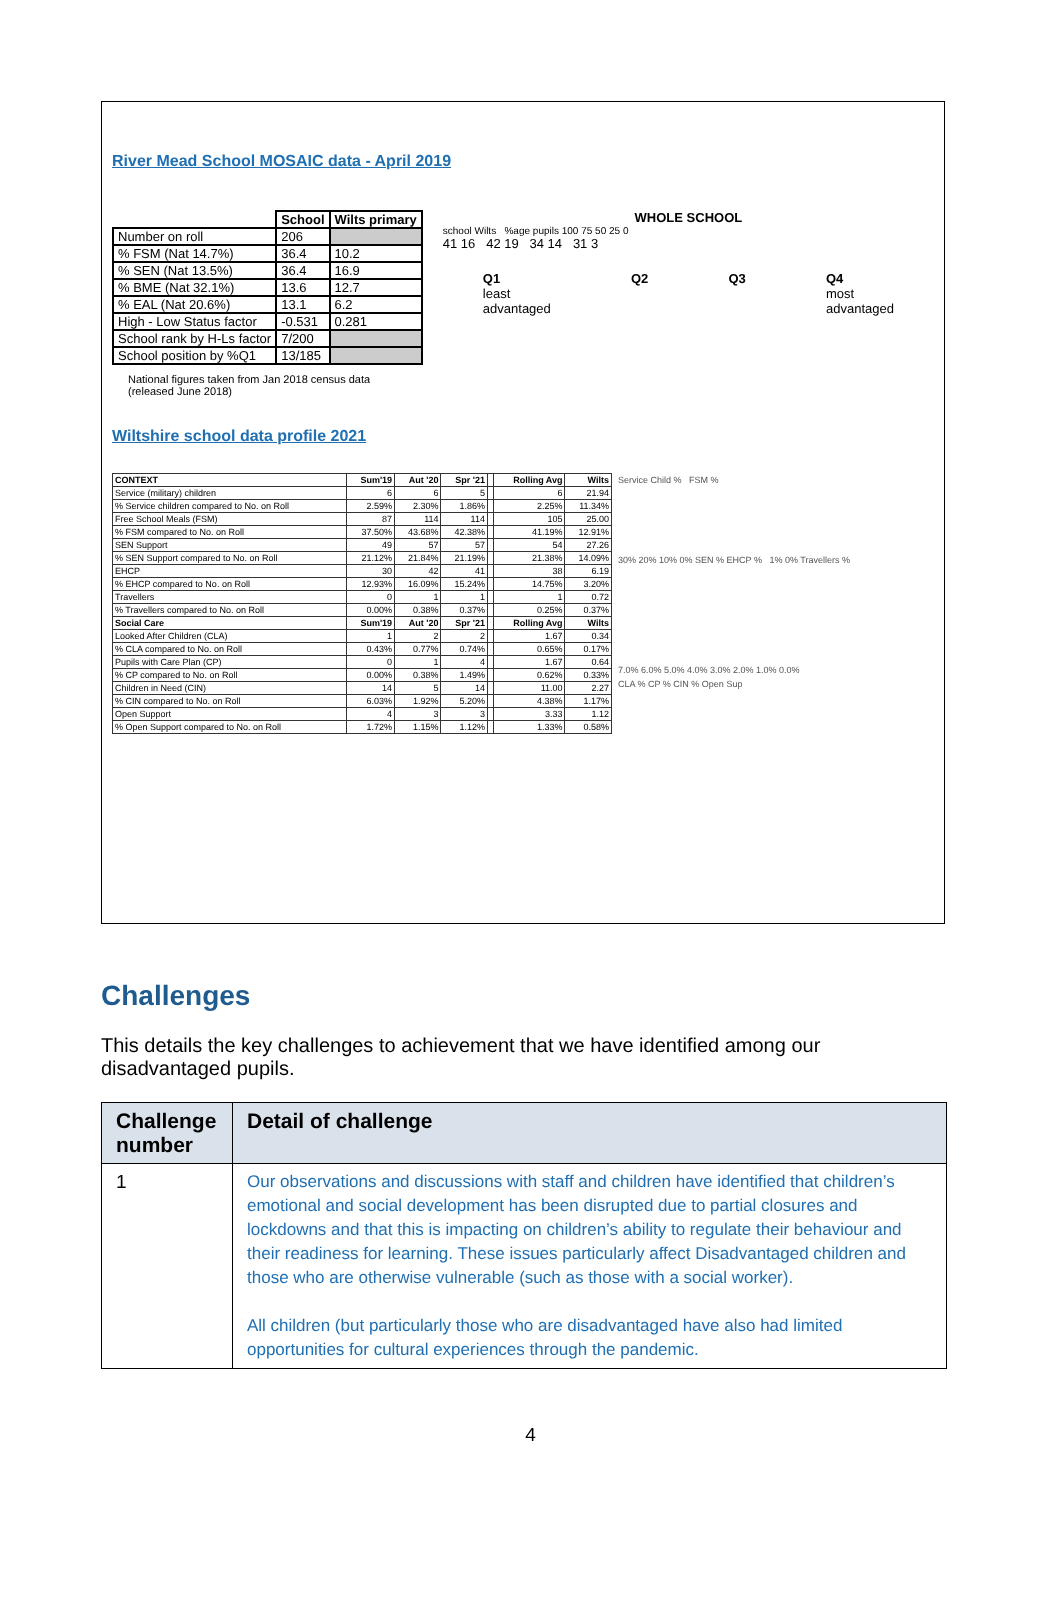River Mead School MOSAIC data - April 2019
| | School | Wilts primary |
| --- | --- | --- |
| Number on roll | 206 | |
| % FSM (Nat 14.7%) | 36.4 | 10.2 |
| % SEN (Nat 13.5%) | 36.4 | 16.9 |
| % BME (Nat 32.1%) | 13.6 | 12.7 |
| % EAL (Nat 20.6%) | 13.1 | 6.2 |
| High - Low Status factor | -0.531 | 0.281 |
| School rank by H-Ls factor | 7/200 | |
| School position by %Q1 | 13/185 | |
National figures taken from Jan 2018 census data
(released June 2018)
WHOLE SCHOOL
school Wilts %age pupils 100 75 50 25 0
41 16 42 19 34 14 31 3
Q1
least
advantaged Q2 Q3 Q4
most
advantaged
Wiltshire school data profile 2021
| CONTEXT | Sum'19 | Aut '20 | Spr '21 | | Rolling Avg | Wilts |
| --- | --- | --- | --- | --- | --- | --- |
| Service (military) children | 6 | 6 | 5 | | 6 | 21.94 |
| % Service children compared to No. on Roll | 2.59% | 2.30% | 1.86% | | 2.25% | 11.34% |
| Free School Meals (FSM) | 87 | 114 | 114 | | 105 | 25.00 |
| % FSM compared to No. on Roll | 37.50% | 43.68% | 42.38% | | 41.19% | 12.91% |
| SEN Support | 49 | 57 | 57 | | 54 | 27.26 |
| % SEN Support compared to No. on Roll | 21.12% | 21.84% | 21.19% | | 21.38% | 14.09% |
| EHCP | 30 | 42 | 41 | | 38 | 6.19 |
| % EHCP compared to No. on Roll | 12.93% | 16.09% | 15.24% | | 14.75% | 3.20% |
| Travellers | 0 | 1 | 1 | | 1 | 0.72 |
| % Travellers compared to No. on Roll | 0.00% | 0.38% | 0.37% | | 0.25% | 0.37% |
| Social Care | Sum'19 | Aut '20 | Spr '21 | | Rolling Avg | Wilts |
| Looked After Children (CLA) | 1 | 2 | 2 | | 1.67 | 0.34 |
| % CLA compared to No. on Roll | 0.43% | 0.77% | 0.74% | | 0.65% | 0.17% |
| Pupils with Care Plan (CP) | 0 | 1 | 4 | | 1.67 | 0.64 |
| % CP compared to No. on Roll | 0.00% | 0.38% | 1.49% | | 0.62% | 0.33% |
| Children in Need (CIN) | 14 | 5 | 14 | | 11.00 | 2.27 |
| % CIN compared to No. on Roll | 6.03% | 1.92% | 5.20% | | 4.38% | 1.17% |
| Open Support | 4 | 3 | 3 | | 3.33 | 1.12 |
| % Open Support compared to No. on Roll | 1.72% | 1.15% | 1.12% | | 1.33% | 0.58% |
Service Child % FSM %
30% 20% 10% 0% SEN % EHCP % 1% 0% Travellers %
7.0% 6.0% 5.0% 4.0% 3.0% 2.0% 1.0% 0.0%
CLA % CP % CIN % Open Sup
Challenges
This details the key challenges to achievement that we have identified among our disadvantaged pupils.
| Challenge number | Detail of challenge |
| --- | --- |
| 1 | Our observations and discussions with staff and children have identified that children’s emotional and social development has been disrupted due to partial closures and lockdowns and that this is impacting on children’s ability to regulate their behaviour and their readiness for learning. These issues particularly affect Disadvantaged children and those who are otherwise vulnerable (such as those with a social worker). All children (but particularly those who are disadvantaged have also had limited opportunities for cultural experiences through the pandemic. |
4